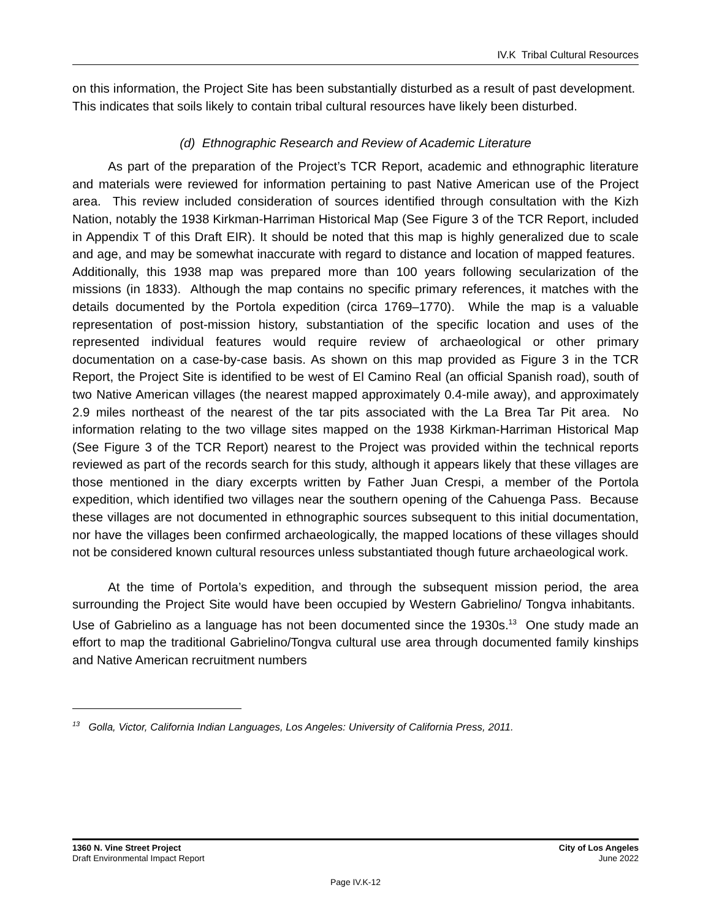IV.K Tribal Cultural Resources
on this information, the Project Site has been substantially disturbed as a result of past development. This indicates that soils likely to contain tribal cultural resources have likely been disturbed.
(d) Ethnographic Research and Review of Academic Literature
As part of the preparation of the Project’s TCR Report, academic and ethnographic literature and materials were reviewed for information pertaining to past Native American use of the Project area. This review included consideration of sources identified through consultation with the Kizh Nation, notably the 1938 Kirkman-Harriman Historical Map (See Figure 3 of the TCR Report, included in Appendix T of this Draft EIR). It should be noted that this map is highly generalized due to scale and age, and may be somewhat inaccurate with regard to distance and location of mapped features. Additionally, this 1938 map was prepared more than 100 years following secularization of the missions (in 1833). Although the map contains no specific primary references, it matches with the details documented by the Portola expedition (circa 1769–1770). While the map is a valuable representation of post-mission history, substantiation of the specific location and uses of the represented individual features would require review of archaeological or other primary documentation on a case-by-case basis. As shown on this map provided as Figure 3 in the TCR Report, the Project Site is identified to be west of El Camino Real (an official Spanish road), south of two Native American villages (the nearest mapped approximately 0.4-mile away), and approximately 2.9 miles northeast of the nearest of the tar pits associated with the La Brea Tar Pit area. No information relating to the two village sites mapped on the 1938 Kirkman-Harriman Historical Map (See Figure 3 of the TCR Report) nearest to the Project was provided within the technical reports reviewed as part of the records search for this study, although it appears likely that these villages are those mentioned in the diary excerpts written by Father Juan Crespi, a member of the Portola expedition, which identified two villages near the southern opening of the Cahuenga Pass. Because these villages are not documented in ethnographic sources subsequent to this initial documentation, nor have the villages been confirmed archaeologically, the mapped locations of these villages should not be considered known cultural resources unless substantiated though future archaeological work.
At the time of Portola’s expedition, and through the subsequent mission period, the area surrounding the Project Site would have been occupied by Western Gabrielino/ Tongva inhabitants. Use of Gabrielino as a language has not been documented since the 1930s.<sup>13</sup> One study made an effort to map the traditional Gabrielino/Tongva cultural use area through documented family kinships and Native American recruitment numbers
<sup>13</sup> Golla, Victor, California Indian Languages, Los Angeles: University of California Press, 2011.
1360 N. Vine Street Project
Draft Environmental Impact Report
City of Los Angeles
June 2022
Page IV.K-12